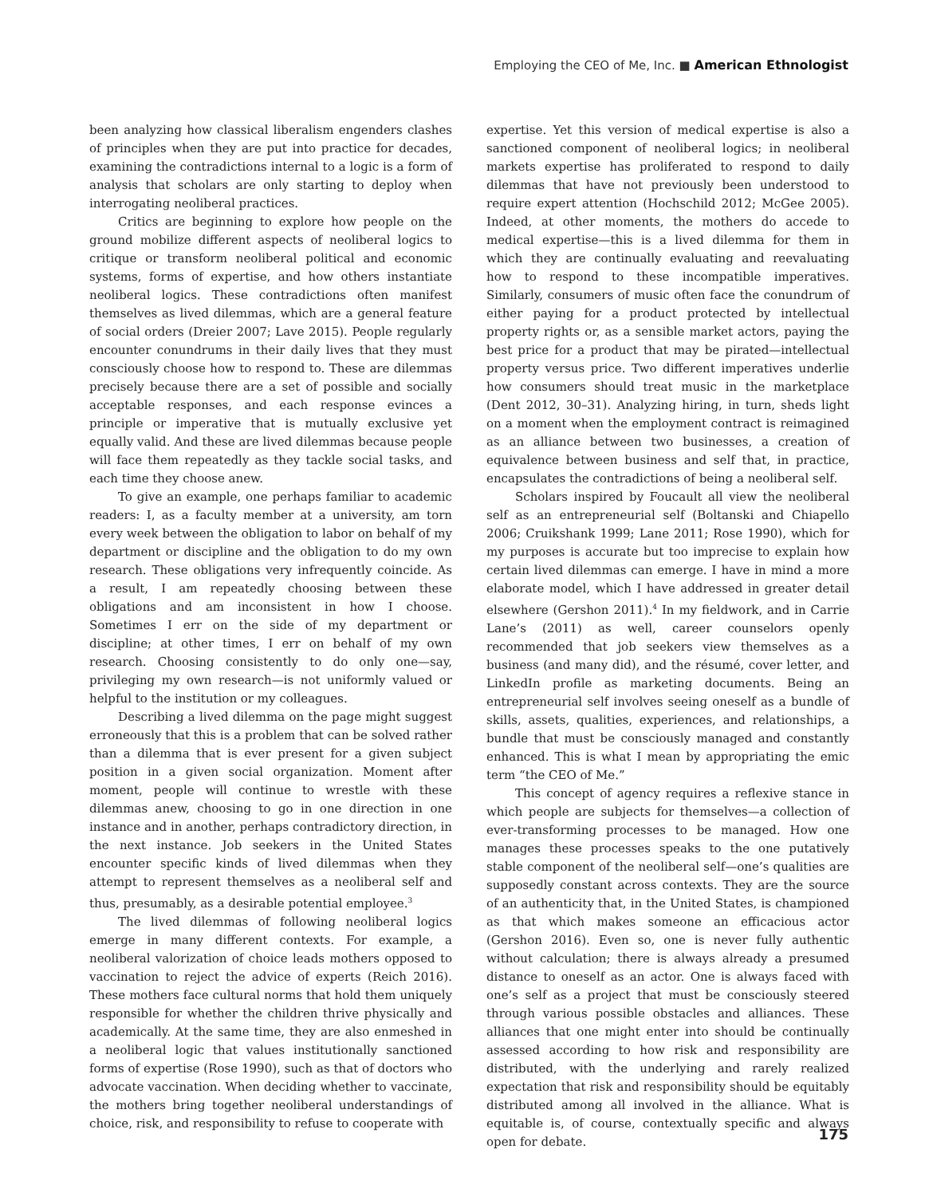Employing the CEO of Me, Inc. ■ American Ethnologist
been analyzing how classical liberalism engenders clashes of principles when they are put into practice for decades, examining the contradictions internal to a logic is a form of analysis that scholars are only starting to deploy when interrogating neoliberal practices.
Critics are beginning to explore how people on the ground mobilize different aspects of neoliberal logics to critique or transform neoliberal political and economic systems, forms of expertise, and how others instantiate neoliberal logics. These contradictions often manifest themselves as lived dilemmas, which are a general feature of social orders (Dreier 2007; Lave 2015). People regularly encounter conundrums in their daily lives that they must consciously choose how to respond to. These are dilemmas precisely because there are a set of possible and socially acceptable responses, and each response evinces a principle or imperative that is mutually exclusive yet equally valid. And these are lived dilemmas because people will face them repeatedly as they tackle social tasks, and each time they choose anew.
To give an example, one perhaps familiar to academic readers: I, as a faculty member at a university, am torn every week between the obligation to labor on behalf of my department or discipline and the obligation to do my own research. These obligations very infrequently coincide. As a result, I am repeatedly choosing between these obligations and am inconsistent in how I choose. Sometimes I err on the side of my department or discipline; at other times, I err on behalf of my own research. Choosing consistently to do only one—say, privileging my own research—is not uniformly valued or helpful to the institution or my colleagues.
Describing a lived dilemma on the page might suggest erroneously that this is a problem that can be solved rather than a dilemma that is ever present for a given subject position in a given social organization. Moment after moment, people will continue to wrestle with these dilemmas anew, choosing to go in one direction in one instance and in another, perhaps contradictory direction, in the next instance. Job seekers in the United States encounter specific kinds of lived dilemmas when they attempt to represent themselves as a neoliberal self and thus, presumably, as a desirable potential employee.<sup>3</sup>
The lived dilemmas of following neoliberal logics emerge in many different contexts. For example, a neoliberal valorization of choice leads mothers opposed to vaccination to reject the advice of experts (Reich 2016). These mothers face cultural norms that hold them uniquely responsible for whether the children thrive physically and academically. At the same time, they are also enmeshed in a neoliberal logic that values institutionally sanctioned forms of expertise (Rose 1990), such as that of doctors who advocate vaccination. When deciding whether to vaccinate, the mothers bring together neoliberal understandings of choice, risk, and responsibility to refuse to cooperate with
expertise. Yet this version of medical expertise is also a sanctioned component of neoliberal logics; in neoliberal markets expertise has proliferated to respond to daily dilemmas that have not previously been understood to require expert attention (Hochschild 2012; McGee 2005). Indeed, at other moments, the mothers do accede to medical expertise—this is a lived dilemma for them in which they are continually evaluating and reevaluating how to respond to these incompatible imperatives. Similarly, consumers of music often face the conundrum of either paying for a product protected by intellectual property rights or, as a sensible market actors, paying the best price for a product that may be pirated—intellectual property versus price. Two different imperatives underlie how consumers should treat music in the marketplace (Dent 2012, 30–31). Analyzing hiring, in turn, sheds light on a moment when the employment contract is reimagined as an alliance between two businesses, a creation of equivalence between business and self that, in practice, encapsulates the contradictions of being a neoliberal self.
Scholars inspired by Foucault all view the neoliberal self as an entrepreneurial self (Boltanski and Chiapello 2006; Cruikshank 1999; Lane 2011; Rose 1990), which for my purposes is accurate but too imprecise to explain how certain lived dilemmas can emerge. I have in mind a more elaborate model, which I have addressed in greater detail elsewhere (Gershon 2011).<sup>4</sup> In my fieldwork, and in Carrie Lane’s (2011) as well, career counselors openly recommended that job seekers view themselves as a business (and many did), and the résumé, cover letter, and LinkedIn profile as marketing documents. Being an entrepreneurial self involves seeing oneself as a bundle of skills, assets, qualities, experiences, and relationships, a bundle that must be consciously managed and constantly enhanced. This is what I mean by appropriating the emic term “the CEO of Me.”
This concept of agency requires a reflexive stance in which people are subjects for themselves—a collection of ever-transforming processes to be managed. How one manages these processes speaks to the one putatively stable component of the neoliberal self—one’s qualities are supposedly constant across contexts. They are the source of an authenticity that, in the United States, is championed as that which makes someone an efficacious actor (Gershon 2016). Even so, one is never fully authentic without calculation; there is always already a presumed distance to oneself as an actor. One is always faced with one’s self as a project that must be consciously steered through various possible obstacles and alliances. These alliances that one might enter into should be continually assessed according to how risk and responsibility are distributed, with the underlying and rarely realized expectation that risk and responsibility should be equitably distributed among all involved in the alliance. What is equitable is, of course, contextually specific and always open for debate.
175